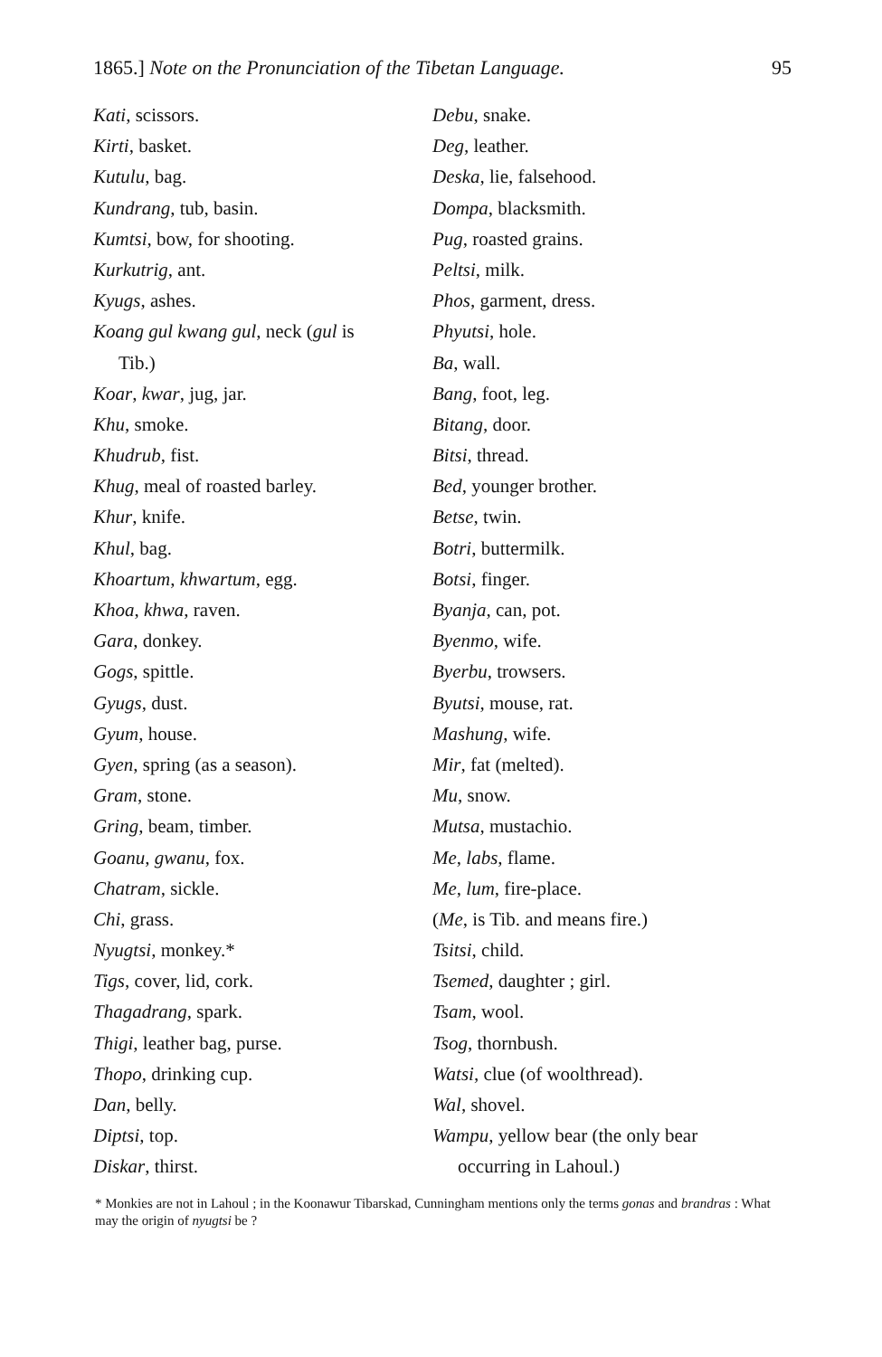1865.] Note on the Pronunciation of the Tibetan Language. 95
Kati, scissors.
Kirti, basket.
Kutulu, bag.
Kundrang, tub, basin.
Kumtsi, bow, for shooting.
Kurkutrig, ant.
Kyugs, ashes.
Koang gul kwang gul, neck (gul is
Tib.)
Koar, kwar, jug, jar.
Khu, smoke.
Khudrub, fist.
Khug, meal of roasted barley.
Khur, knife.
Khul, bag.
Khoartum, khwartum, egg.
Khoa, khwa, raven.
Gara, donkey.
Gogs, spittle.
Gyugs, dust.
Gyum, house.
Gyen, spring (as a season).
Gram, stone.
Gring, beam, timber.
Goanu, gwanu, fox.
Chatram, sickle.
Chi, grass.
Nyugtsi, monkey.*
Tigs, cover, lid, cork.
Thagadrang, spark.
Thigi, leather bag, purse.
Thopo, drinking cup.
Dan, belly.
Diptsi, top.
Diskar, thirst.
Debu, snake.
Deg, leather.
Deska, lie, falsehood.
Dompa, blacksmith.
Pug, roasted grains.
Peltsi, milk.
Phos, garment, dress.
Phyutsi, hole.
Ba, wall.
Bang, foot, leg.
Bitang, door.
Bitsi, thread.
Bed, younger brother.
Betse, twin.
Botri, buttermilk.
Botsi, finger.
Byanja, can, pot.
Byenmo, wife.
Byerbu, trowsers.
Byutsi, mouse, rat.
Mashung, wife.
Mir, fat (melted).
Mu, snow.
Mutsa, mustachio.
Me, labs, flame.
Me, lum, fire-place.
(Me, is Tib. and means fire.)
Tsitsi, child.
Tsemed, daughter ; girl.
Tsam, wool.
Tsog, thornbush.
Watsi, clue (of woolthread).
Wal, shovel.
Wampu, yellow bear (the only bear
occurring in Lahoul.)
* Monkies are not in Lahoul ; in the Koonawur Tibarskad, Cunningham mentions only the terms gonas and brandras : What may the origin of nyugtsi be ?